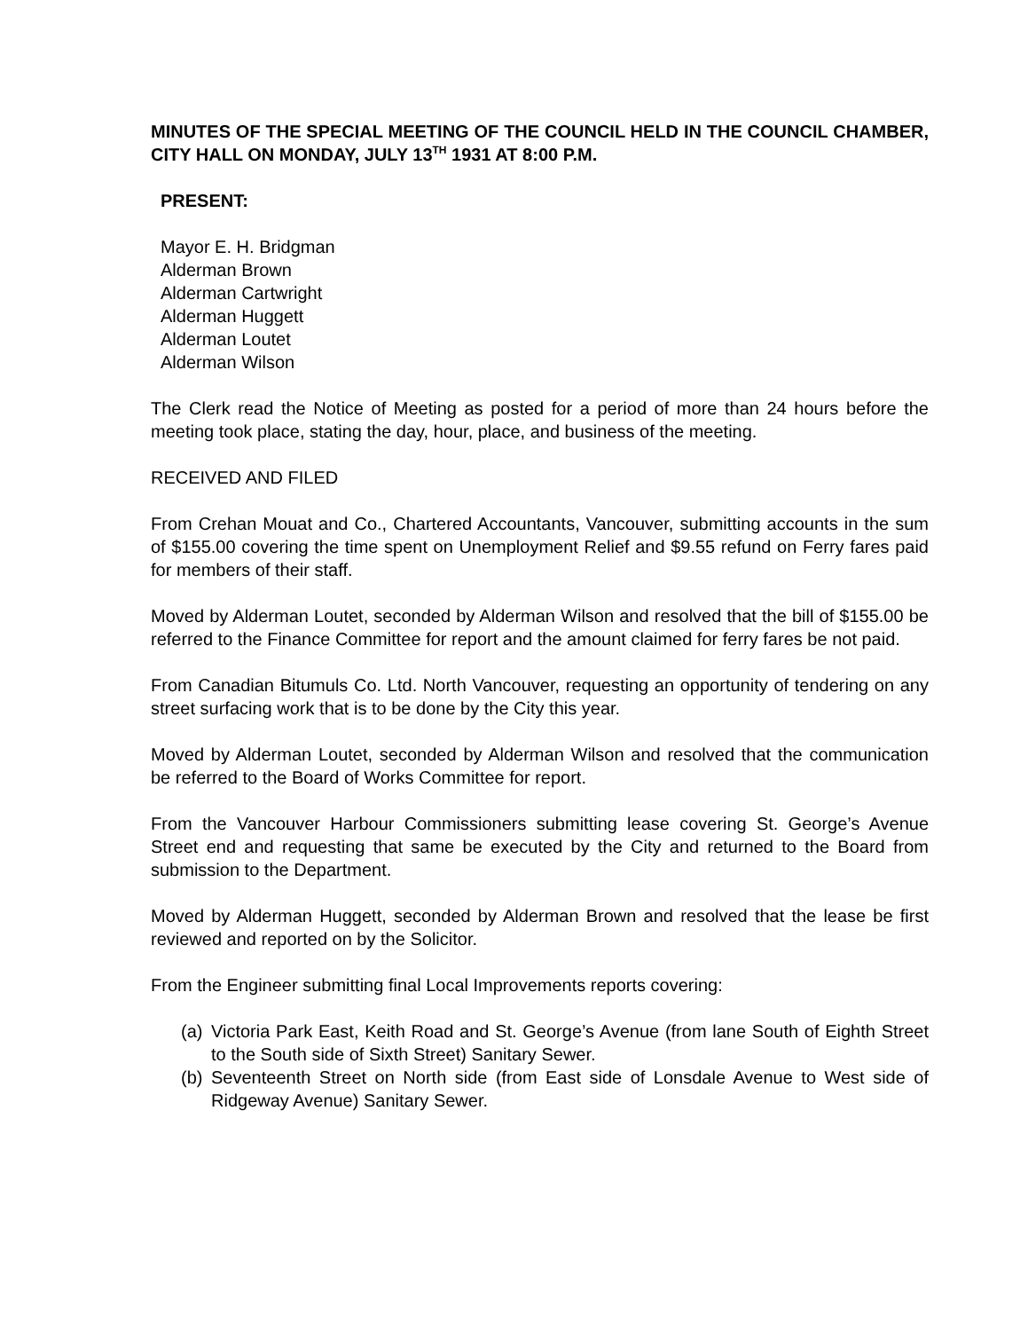MINUTES OF THE SPECIAL MEETING OF THE COUNCIL HELD IN THE COUNCIL CHAMBER, CITY HALL ON MONDAY, JULY 13<sup>TH</sup> 1931 AT 8:00 P.M.
PRESENT:
Mayor E. H. Bridgman
Alderman Brown
Alderman Cartwright
Alderman Huggett
Alderman Loutet
Alderman Wilson
The Clerk read the Notice of Meeting as posted for a period of more than 24 hours before the meeting took place, stating the day, hour, place, and business of the meeting.
RECEIVED AND FILED
From Crehan Mouat and Co., Chartered Accountants, Vancouver, submitting accounts in the sum of $155.00 covering the time spent on Unemployment Relief and $9.55 refund on Ferry fares paid for members of their staff.
Moved by Alderman Loutet, seconded by Alderman Wilson and resolved that the bill of $155.00 be referred to the Finance Committee for report and the amount claimed for ferry fares be not paid.
From Canadian Bitumuls Co. Ltd. North Vancouver, requesting an opportunity of tendering on any street surfacing work that is to be done by the City this year.
Moved by Alderman Loutet, seconded by Alderman Wilson and resolved that the communication be referred to the Board of Works Committee for report.
From the Vancouver Harbour Commissioners submitting lease covering St. George’s Avenue Street end and requesting that same be executed by the City and returned to the Board from submission to the Department.
Moved by Alderman Huggett, seconded by Alderman Brown and resolved that the lease be first reviewed and reported on by the Solicitor.
From the Engineer submitting final Local Improvements reports covering:
(a) Victoria Park East, Keith Road and St. George’s Avenue (from lane South of Eighth Street to the South side of Sixth Street) Sanitary Sewer.
(b) Seventeenth Street on North side (from East side of Lonsdale Avenue to West side of Ridgeway Avenue) Sanitary Sewer.